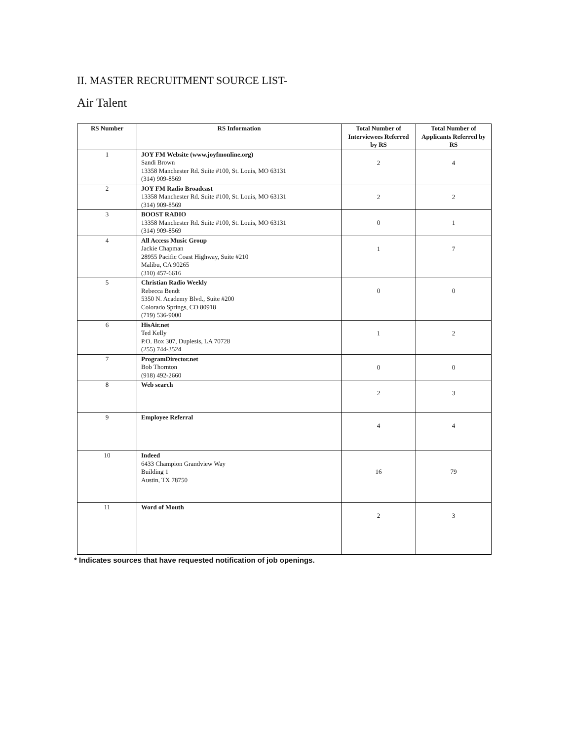II. MASTER RECRUITMENT SOURCE LIST-
Air Talent
| RS Number | RS Information | Total Number of Interviewees Referred by RS | Total Number of Applicants Referred by RS |
| --- | --- | --- | --- |
| 1 | JOY FM Website (www.joyfmonline.org) Sandi Brown 13358 Manchester Rd. Suite #100, St. Louis, MO 63131 (314) 909-8569 | 2 | 4 |
| 2 | JOY FM Radio Broadcast 13358 Manchester Rd. Suite #100, St. Louis, MO 63131 (314) 909-8569 | 2 | 2 |
| 3 | BOOST RADIO 13358 Manchester Rd. Suite #100, St. Louis, MO 63131 (314) 909-8569 | 0 | 1 |
| 4 | All Access Music Group Jackie Chapman 28955 Pacific Coast Highway, Suite #210 Malibu, CA 90265 (310) 457-6616 | 1 | 7 |
| 5 | Christian Radio Weekly Rebecca Bendt 5350 N. Academy Blvd., Suite #200 Colorado Springs, CO 80918 (719) 536-9000 | 0 | 0 |
| 6 | HisAir.net Ted Kelly P.O. Box 307, Duplesis, LA 70728 (255) 744-3524 | 1 | 2 |
| 7 | ProgramDirector.net Bob Thornton (918) 492-2660 | 0 | 0 |
| 8 | Web search | 2 | 3 |
| 9 | Employee Referral | 4 | 4 |
| 10 | Indeed 6433 Champion Grandview Way Building 1 Austin, TX 78750 | 16 | 79 |
| 11 | Word of Mouth | 2 | 3 |
* Indicates sources that have requested notification of job openings.